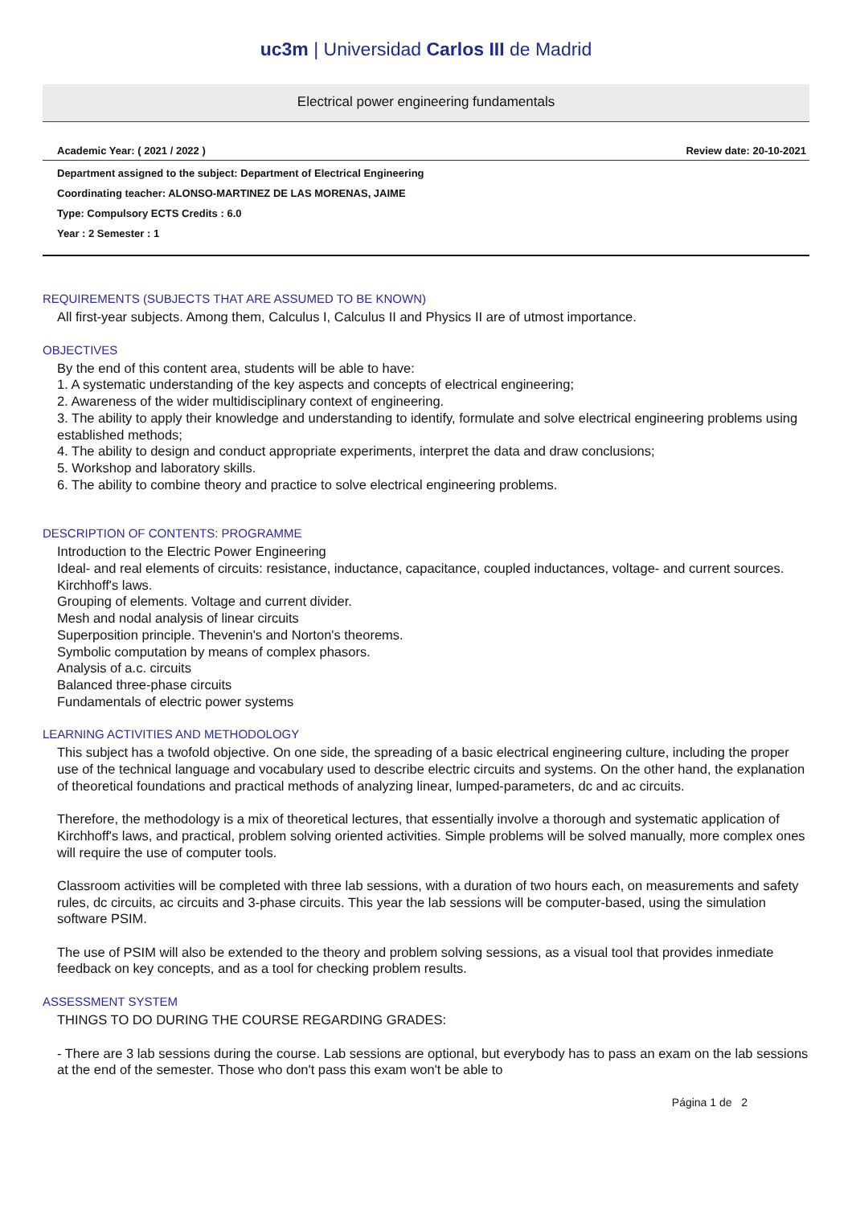uc3m | Universidad Carlos III de Madrid
Electrical power engineering fundamentals
Academic Year: ( 2021 / 2022 ) Review date: 20-10-2021
Department assigned to the subject: Department of Electrical Engineering
Coordinating teacher: ALONSO-MARTINEZ DE LAS MORENAS, JAIME
Type: Compulsory ECTS Credits : 6.0
Year : 2 Semester : 1
REQUIREMENTS (SUBJECTS THAT ARE ASSUMED TO BE KNOWN)
All first-year subjects. Among them, Calculus I, Calculus II and Physics II are of utmost importance.
OBJECTIVES
By the end of this content area, students will be able to have:
1. A systematic understanding of the key aspects and concepts of electrical engineering;
2. Awareness of the wider multidisciplinary context of engineering.
3. The ability to apply their knowledge and understanding to identify, formulate and solve electrical engineering problems using established methods;
4. The ability to design and conduct appropriate experiments, interpret the data and draw conclusions;
5. Workshop and laboratory skills.
6. The ability to combine theory and practice to solve electrical engineering problems.
DESCRIPTION OF CONTENTS: PROGRAMME
Introduction to the Electric Power Engineering
Ideal- and real elements of circuits: resistance, inductance, capacitance, coupled inductances, voltage- and current sources.
Kirchhoff's laws.
Grouping of elements. Voltage and current divider.
Mesh and nodal analysis of linear circuits
Superposition principle. Thevenin's and Norton's theorems.
Symbolic computation by means of complex phasors.
Analysis of a.c. circuits
Balanced three-phase circuits
Fundamentals of electric power systems
LEARNING ACTIVITIES AND METHODOLOGY
This subject has a twofold objective. On one side, the spreading of a basic electrical engineering culture, including the proper use of the technical language and vocabulary used to describe electric circuits and systems. On the other hand, the explanation of theoretical foundations and practical methods of analyzing linear, lumped-parameters, dc and ac circuits.
Therefore, the methodology is a mix of theoretical lectures, that essentially involve a thorough and systematic application of Kirchhoff's laws, and practical, problem solving oriented activities. Simple problems will be solved manually, more complex ones will require the use of computer tools.
Classroom activities will be completed with three lab sessions, with a duration of two hours each, on measurements and safety rules, dc circuits, ac circuits and 3-phase circuits. This year the lab sessions will be computer-based, using the simulation software PSIM.
The use of PSIM will also be extended to the theory and problem solving sessions, as a visual tool that provides inmediate feedback on key concepts, and as a tool for checking problem results.
ASSESSMENT SYSTEM
THINGS TO DO DURING THE COURSE REGARDING GRADES:
- There are 3 lab sessions during the course. Lab sessions are optional, but everybody has to pass an exam on the lab sessions at the end of the semester. Those who don't pass this exam won't be able to
Página 1 de 2